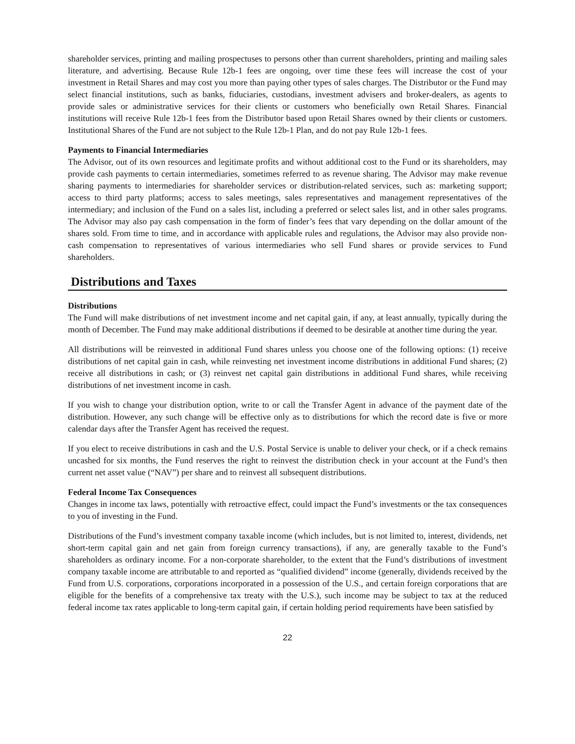shareholder services, printing and mailing prospectuses to persons other than current shareholders, printing and mailing sales literature, and advertising. Because Rule 12b-1 fees are ongoing, over time these fees will increase the cost of your investment in Retail Shares and may cost you more than paying other types of sales charges. The Distributor or the Fund may select financial institutions, such as banks, fiduciaries, custodians, investment advisers and broker-dealers, as agents to provide sales or administrative services for their clients or customers who beneficially own Retail Shares. Financial institutions will receive Rule 12b-1 fees from the Distributor based upon Retail Shares owned by their clients or customers. Institutional Shares of the Fund are not subject to the Rule 12b-1 Plan, and do not pay Rule 12b-1 fees.
Payments to Financial Intermediaries
The Advisor, out of its own resources and legitimate profits and without additional cost to the Fund or its shareholders, may provide cash payments to certain intermediaries, sometimes referred to as revenue sharing. The Advisor may make revenue sharing payments to intermediaries for shareholder services or distribution-related services, such as: marketing support; access to third party platforms; access to sales meetings, sales representatives and management representatives of the intermediary; and inclusion of the Fund on a sales list, including a preferred or select sales list, and in other sales programs. The Advisor may also pay cash compensation in the form of finder’s fees that vary depending on the dollar amount of the shares sold. From time to time, and in accordance with applicable rules and regulations, the Advisor may also provide non-cash compensation to representatives of various intermediaries who sell Fund shares or provide services to Fund shareholders.
Distributions and Taxes
Distributions
The Fund will make distributions of net investment income and net capital gain, if any, at least annually, typically during the month of December. The Fund may make additional distributions if deemed to be desirable at another time during the year.
All distributions will be reinvested in additional Fund shares unless you choose one of the following options: (1) receive distributions of net capital gain in cash, while reinvesting net investment income distributions in additional Fund shares; (2) receive all distributions in cash; or (3) reinvest net capital gain distributions in additional Fund shares, while receiving distributions of net investment income in cash.
If you wish to change your distribution option, write to or call the Transfer Agent in advance of the payment date of the distribution. However, any such change will be effective only as to distributions for which the record date is five or more calendar days after the Transfer Agent has received the request.
If you elect to receive distributions in cash and the U.S. Postal Service is unable to deliver your check, or if a check remains uncashed for six months, the Fund reserves the right to reinvest the distribution check in your account at the Fund’s then current net asset value (“NAV”) per share and to reinvest all subsequent distributions.
Federal Income Tax Consequences
Changes in income tax laws, potentially with retroactive effect, could impact the Fund’s investments or the tax consequences to you of investing in the Fund.
Distributions of the Fund’s investment company taxable income (which includes, but is not limited to, interest, dividends, net short-term capital gain and net gain from foreign currency transactions), if any, are generally taxable to the Fund’s shareholders as ordinary income. For a non-corporate shareholder, to the extent that the Fund’s distributions of investment company taxable income are attributable to and reported as “qualified dividend” income (generally, dividends received by the Fund from U.S. corporations, corporations incorporated in a possession of the U.S., and certain foreign corporations that are eligible for the benefits of a comprehensive tax treaty with the U.S.), such income may be subject to tax at the reduced federal income tax rates applicable to long-term capital gain, if certain holding period requirements have been satisfied by
22